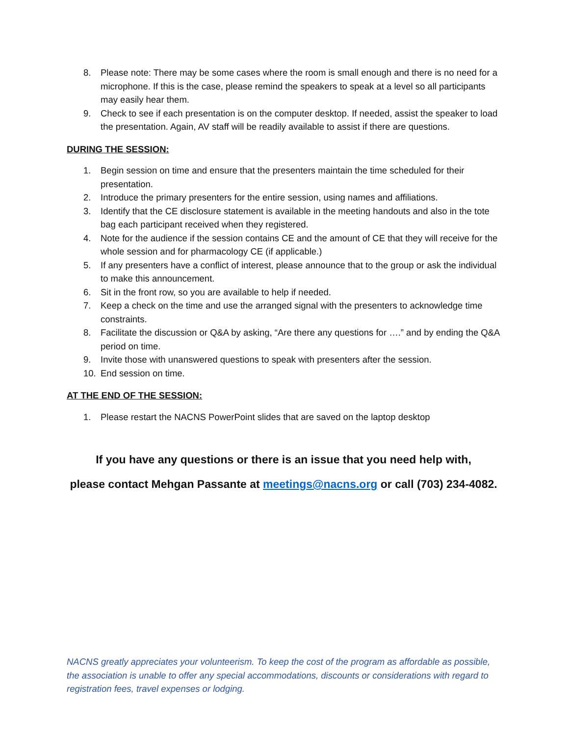8. Please note: There may be some cases where the room is small enough and there is no need for a microphone. If this is the case, please remind the speakers to speak at a level so all participants may easily hear them.
9. Check to see if each presentation is on the computer desktop. If needed, assist the speaker to load the presentation. Again, AV staff will be readily available to assist if there are questions.
DURING THE SESSION:
1. Begin session on time and ensure that the presenters maintain the time scheduled for their presentation.
2. Introduce the primary presenters for the entire session, using names and affiliations.
3. Identify that the CE disclosure statement is available in the meeting handouts and also in the tote bag each participant received when they registered.
4. Note for the audience if the session contains CE and the amount of CE that they will receive for the whole session and for pharmacology CE (if applicable.)
5. If any presenters have a conflict of interest, please announce that to the group or ask the individual to make this announcement.
6. Sit in the front row, so you are available to help if needed.
7. Keep a check on the time and use the arranged signal with the presenters to acknowledge time constraints.
8. Facilitate the discussion or Q&A by asking, “Are there any questions for ….” and by ending the Q&A period on time.
9. Invite those with unanswered questions to speak with presenters after the session.
10. End session on time.
AT THE END OF THE SESSION:
1. Please restart the NACNS PowerPoint slides that are saved on the laptop desktop
If you have any questions or there is an issue that you need help with,
please contact Mehgan Passante at meetings@nacns.org or call (703) 234-4082.
NACNS greatly appreciates your volunteerism. To keep the cost of the program as affordable as possible, the association is unable to offer any special accommodations, discounts or considerations with regard to registration fees, travel expenses or lodging.